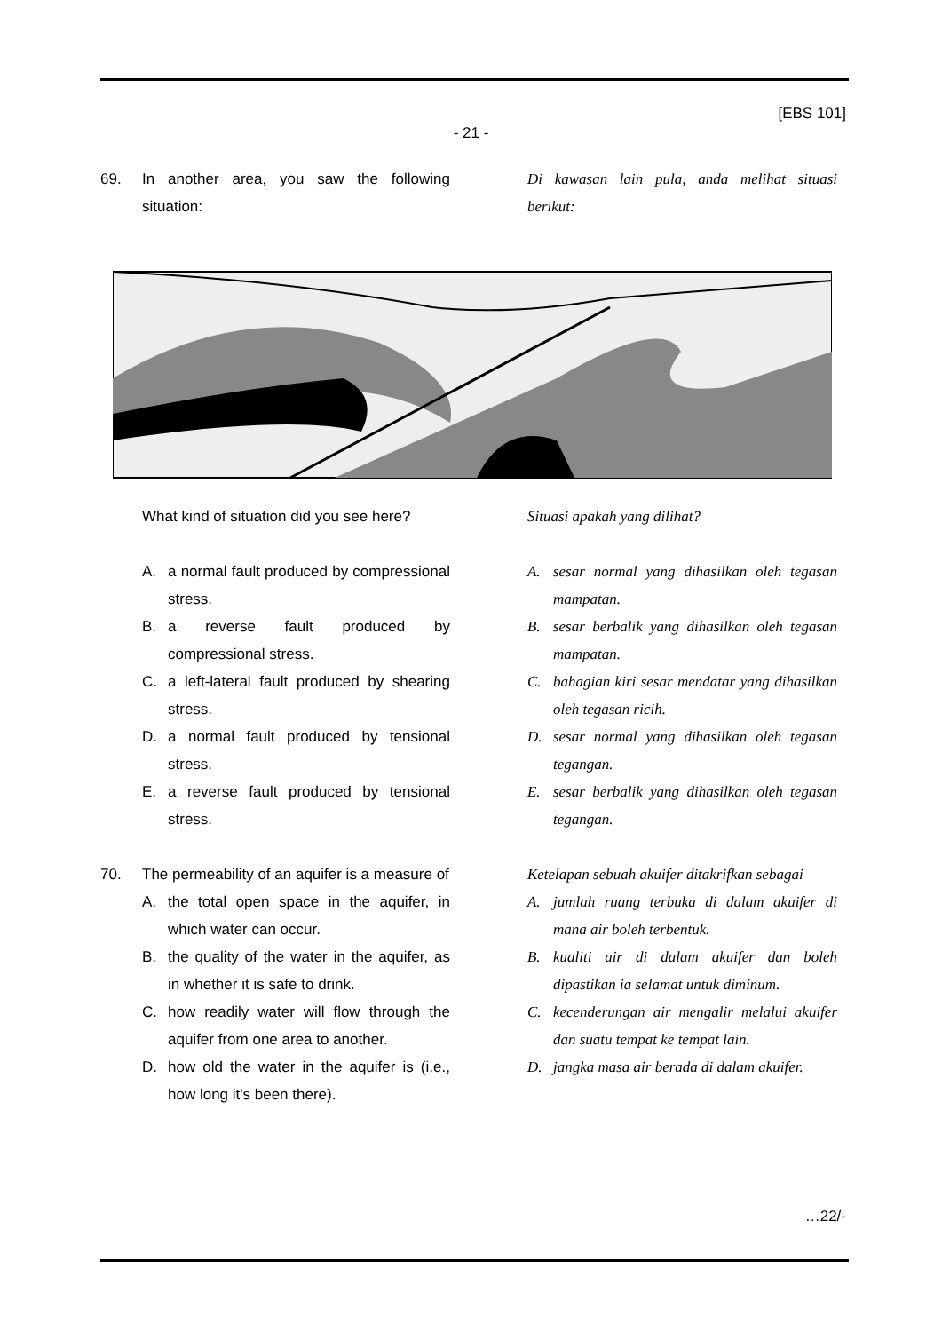[EBS 101]
- 21 -
69. In another area, you saw the following situation:
Di kawasan lain pula, anda melihat situasi berikut:
What kind of situation did you see here?
Situasi apakah yang dilihat?
A. a normal fault produced by compressional stress.
B. a reverse fault produced by compressional stress.
C. a left-lateral fault produced by shearing stress.
D. a normal fault produced by tensional stress.
E. a reverse fault produced by tensional stress.
A. sesar normal yang dihasilkan oleh tegasan mampatan.
B. sesar berbalik yang dihasilkan oleh tegasan mampatan.
C. bahagian kiri sesar mendatar yang dihasilkan oleh tegasan ricih.
D. sesar normal yang dihasilkan oleh tegasan tegangan.
E. sesar berbalik yang dihasilkan oleh tegasan tegangan.
70. The permeability of an aquifer is a measure of
A. the total open space in the aquifer, in which water can occur.
B. the quality of the water in the aquifer, as in whether it is safe to drink.
C. how readily water will flow through the aquifer from one area to another.
D. how old the water in the aquifer is (i.e., how long it's been there).
Ketelapan sebuah akuifer ditakrifkan sebagai
A. jumlah ruang terbuka di dalam akuifer di mana air boleh terbentuk.
B. kualiti air di dalam akuifer dan boleh dipastikan ia selamat untuk diminum.
C. kecenderungan air mengalir melalui akuifer dan suatu tempat ke tempat lain.
D. jangka masa air berada di dalam akuifer.
…22/-